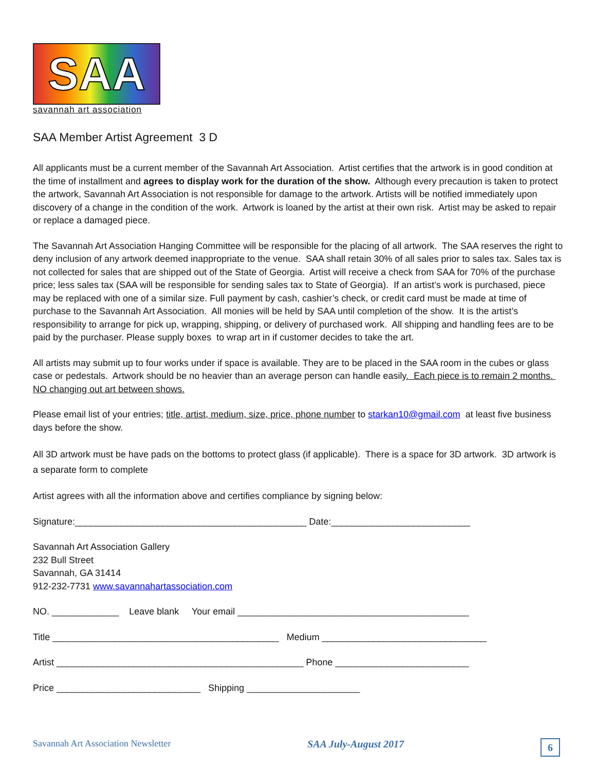SAA
savannah art association
SAA Member Artist Agreement 3 D
All applicants must be a current member of the Savannah Art Association. Artist certifies that the artwork is in good condition at the time of installment and agrees to display work for the duration of the show. Although every precaution is taken to protect the artwork, Savannah Art Association is not responsible for damage to the artwork. Artists will be notified immediately upon discovery of a change in the condition of the work. Artwork is loaned by the artist at their own risk. Artist may be asked to repair or replace a damaged piece.
The Savannah Art Association Hanging Committee will be responsible for the placing of all artwork. The SAA reserves the right to deny inclusion of any artwork deemed inappropriate to the venue. SAA shall retain 30% of all sales prior to sales tax. Sales tax is not collected for sales that are shipped out of the State of Georgia. Artist will receive a check from SAA for 70% of the purchase price; less sales tax (SAA will be responsible for sending sales tax to State of Georgia). If an artist’s work is purchased, piece may be replaced with one of a similar size. Full payment by cash, cashier’s check, or credit card must be made at time of purchase to the Savannah Art Association. All monies will be held by SAA until completion of the show. It is the artist’s responsibility to arrange for pick up, wrapping, shipping, or delivery of purchased work. All shipping and handling fees are to be paid by the purchaser. Please supply boxes to wrap art in if customer decides to take the art.
All artists may submit up to four works under if space is available. They are to be placed in the SAA room in the cubes or glass case or pedestals. Artwork should be no heavier than an average person can handle easily. Each piece is to remain 2 months. NO changing out art between shows.
Please email list of your entries; title, artist, medium, size, price, phone number to starkan10@gmail.com at least five business days before the show.
All 3D artwork must be have pads on the bottoms to protect glass (if applicable). There is a space for 3D artwork. 3D artwork is a separate form to complete
Artist agrees with all the information above and certifies compliance by signing below:
Signature:_____________________________________________ Date:___________________________
Savannah Art Association Gallery
232 Bull Street
Savannah, GA 31414
912-232-7731 www.savannahartassociation.com
NO. _____________ Leave blank Your email _____________________________________________
Title ____________________________________________ Medium ________________________________
Artist ________________________________________________ Phone __________________________
Price ____________________________ Shipping ______________________
Savannah Art Association Newsletter SAA July-August 2017 6